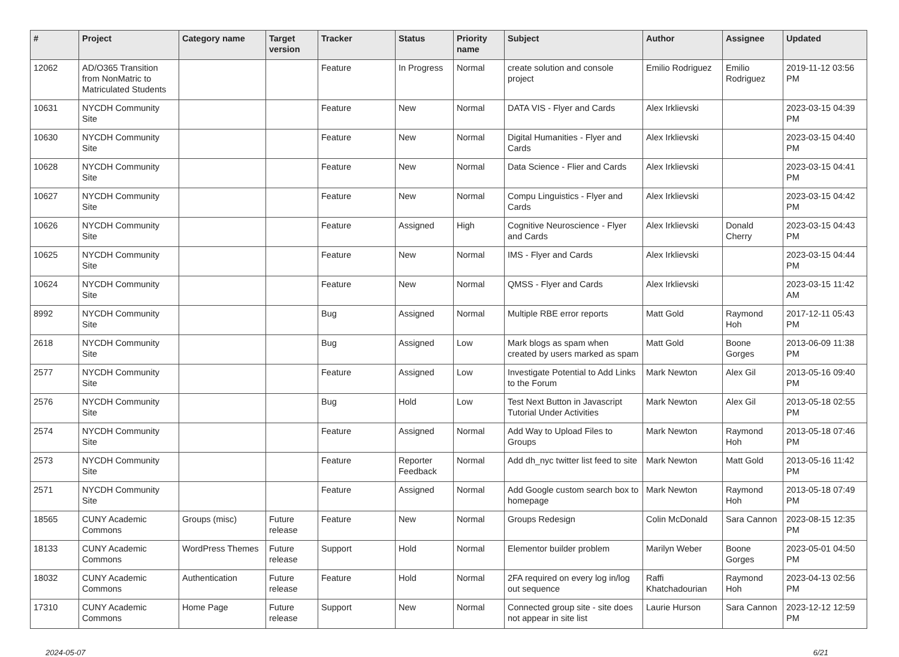| # | Project | Category name | Target version | Tracker | Status | Priority name | Subject | Author | Assignee | Updated |
| --- | --- | --- | --- | --- | --- | --- | --- | --- | --- | --- |
| 12062 | AD/O365 Transition from NonMatric to Matriculated Students | | | Feature | In Progress | Normal | create solution and console project | Emilio Rodriguez | Emilio Rodriguez | 2019-11-12 03:56 PM |
| 10631 | NYCDH Community Site | | | Feature | New | Normal | DATA VIS - Flyer and Cards | Alex Irklievski | | 2023-03-15 04:39 PM |
| 10630 | NYCDH Community Site | | | Feature | New | Normal | Digital Humanities - Flyer and Cards | Alex Irklievski | | 2023-03-15 04:40 PM |
| 10628 | NYCDH Community Site | | | Feature | New | Normal | Data Science - Flier and Cards | Alex Irklievski | | 2023-03-15 04:41 PM |
| 10627 | NYCDH Community Site | | | Feature | New | Normal | Compu Linguistics - Flyer and Cards | Alex Irklievski | | 2023-03-15 04:42 PM |
| 10626 | NYCDH Community Site | | | Feature | Assigned | High | Cognitive Neuroscience - Flyer and Cards | Alex Irklievski | Donald Cherry | 2023-03-15 04:43 PM |
| 10625 | NYCDH Community Site | | | Feature | New | Normal | IMS - Flyer and Cards | Alex Irklievski | | 2023-03-15 04:44 PM |
| 10624 | NYCDH Community Site | | | Feature | New | Normal | QMSS - Flyer and Cards | Alex Irklievski | | 2023-03-15 11:42 AM |
| 8992 | NYCDH Community Site | | | Bug | Assigned | Normal | Multiple RBE error reports | Matt Gold | Raymond Hoh | 2017-12-11 05:43 PM |
| 2618 | NYCDH Community Site | | | Bug | Assigned | Low | Mark blogs as spam when created by users marked as spam | Matt Gold | Boone Gorges | 2013-06-09 11:38 PM |
| 2577 | NYCDH Community Site | | | Feature | Assigned | Low | Investigate Potential to Add Links to the Forum | Mark Newton | Alex Gil | 2013-05-16 09:40 PM |
| 2576 | NYCDH Community Site | | | Bug | Hold | Low | Test Next Button in Javascript Tutorial Under Activities | Mark Newton | Alex Gil | 2013-05-18 02:55 PM |
| 2574 | NYCDH Community Site | | | Feature | Assigned | Normal | Add Way to Upload Files to Groups | Mark Newton | Raymond Hoh | 2013-05-18 07:46 PM |
| 2573 | NYCDH Community Site | | | Feature | Reporter Feedback | Normal | Add dh_nyc twitter list feed to site | Mark Newton | Matt Gold | 2013-05-16 11:42 PM |
| 2571 | NYCDH Community Site | | | Feature | Assigned | Normal | Add Google custom search box to homepage | Mark Newton | Raymond Hoh | 2013-05-18 07:49 PM |
| 18565 | CUNY Academic Commons | Groups (misc) | Future release | Feature | New | Normal | Groups Redesign | Colin McDonald | Sara Cannon | 2023-08-15 12:35 PM |
| 18133 | CUNY Academic Commons | WordPress Themes | Future release | Support | Hold | Normal | Elementor builder problem | Marilyn Weber | Boone Gorges | 2023-05-01 04:50 PM |
| 18032 | CUNY Academic Commons | Authentication | Future release | Feature | Hold | Normal | 2FA required on every log in/log out sequence | Raffi Khatchadourian | Raymond Hoh | 2023-04-13 02:56 PM |
| 17310 | CUNY Academic Commons | Home Page | Future release | Support | New | Normal | Connected group site - site does not appear in site list | Laurie Hurson | Sara Cannon | 2023-12-12 12:59 PM |
2024-05-07 6/21